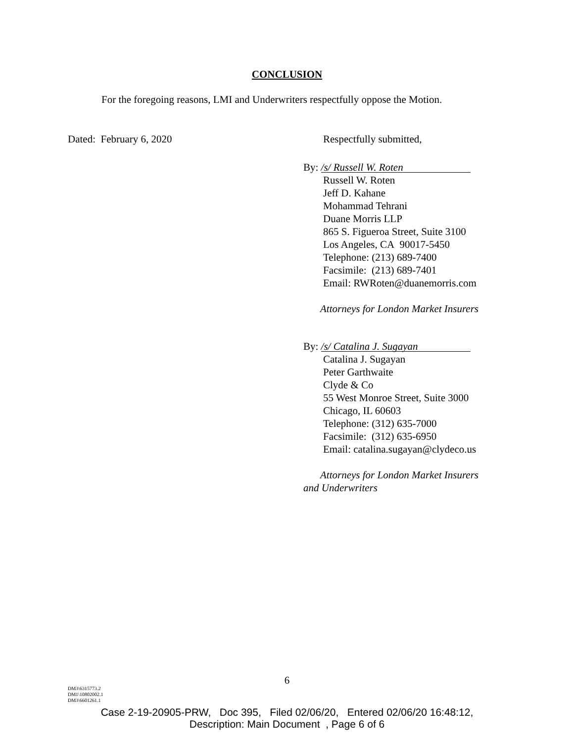CONCLUSION
For the foregoing reasons, LMI and Underwriters respectfully oppose the Motion.
Dated: February 6, 2020 Respectfully submitted,
By: /s/ Russell W. Roten
Russell W. Roten
Jeff D. Kahane
Mohammad Tehrani
Duane Morris LLP
865 S. Figueroa Street, Suite 3100
Los Angeles, CA 90017-5450
Telephone: (213) 689-7400
Facsimile: (213) 689-7401
Email: RWRoten@duanemorris.com
Attorneys for London Market Insurers
By: /s/ Catalina J. Sugayan
Catalina J. Sugayan
Peter Garthwaite
Clyde & Co
55 West Monroe Street, Suite 3000
Chicago, IL 60603
Telephone: (312) 635-7000
Facsimile: (312) 635-6950
Email: catalina.sugayan@clydeco.us
Attorneys for London Market Insurers
and Underwriters
6
DM3\6315773.2
DM1\10802002.1
DM3\6601261.1
Case 2-19-20905-PRW, Doc 395, Filed 02/06/20, Entered 02/06/20 16:48:12,
Description: Main Document , Page 6 of 6